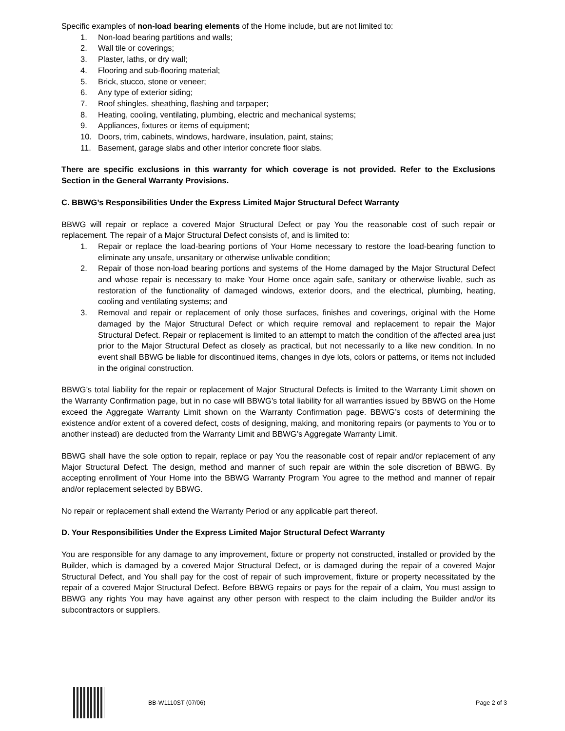Specific examples of non-load bearing elements of the Home include, but are not limited to:
1. Non-load bearing partitions and walls;
2. Wall tile or coverings;
3. Plaster, laths, or dry wall;
4. Flooring and sub-flooring material;
5. Brick, stucco, stone or veneer;
6. Any type of exterior siding;
7. Roof shingles, sheathing, flashing and tarpaper;
8. Heating, cooling, ventilating, plumbing, electric and mechanical systems;
9. Appliances, fixtures or items of equipment;
10. Doors, trim, cabinets, windows, hardware, insulation, paint, stains;
11. Basement, garage slabs and other interior concrete floor slabs.
There are specific exclusions in this warranty for which coverage is not provided. Refer to the Exclusions Section in the General Warranty Provisions.
C. BBWG’s Responsibilities Under the Express Limited Major Structural Defect Warranty
BBWG will repair or replace a covered Major Structural Defect or pay You the reasonable cost of such repair or replacement. The repair of a Major Structural Defect consists of, and is limited to:
1. Repair or replace the load-bearing portions of Your Home necessary to restore the load-bearing function to eliminate any unsafe, unsanitary or otherwise unlivable condition;
2. Repair of those non-load bearing portions and systems of the Home damaged by the Major Structural Defect and whose repair is necessary to make Your Home once again safe, sanitary or otherwise livable, such as restoration of the functionality of damaged windows, exterior doors, and the electrical, plumbing, heating, cooling and ventilating systems; and
3. Removal and repair or replacement of only those surfaces, finishes and coverings, original with the Home damaged by the Major Structural Defect or which require removal and replacement to repair the Major Structural Defect. Repair or replacement is limited to an attempt to match the condition of the affected area just prior to the Major Structural Defect as closely as practical, but not necessarily to a like new condition. In no event shall BBWG be liable for discontinued items, changes in dye lots, colors or patterns, or items not included in the original construction.
BBWG’s total liability for the repair or replacement of Major Structural Defects is limited to the Warranty Limit shown on the Warranty Confirmation page, but in no case will BBWG’s total liability for all warranties issued by BBWG on the Home exceed the Aggregate Warranty Limit shown on the Warranty Confirmation page. BBWG’s costs of determining the existence and/or extent of a covered defect, costs of designing, making, and monitoring repairs (or payments to You or to another instead) are deducted from the Warranty Limit and BBWG’s Aggregate Warranty Limit.
BBWG shall have the sole option to repair, replace or pay You the reasonable cost of repair and/or replacement of any Major Structural Defect. The design, method and manner of such repair are within the sole discretion of BBWG. By accepting enrollment of Your Home into the BBWG Warranty Program You agree to the method and manner of repair and/or replacement selected by BBWG.
No repair or replacement shall extend the Warranty Period or any applicable part thereof.
D. Your Responsibilities Under the Express Limited Major Structural Defect Warranty
You are responsible for any damage to any improvement, fixture or property not constructed, installed or provided by the Builder, which is damaged by a covered Major Structural Defect, or is damaged during the repair of a covered Major Structural Defect, and You shall pay for the cost of repair of such improvement, fixture or property necessitated by the repair of a covered Major Structural Defect. Before BBWG repairs or pays for the repair of a claim, You must assign to BBWG any rights You may have against any other person with respect to the claim including the Builder and/or its subcontractors or suppliers.
BB-W1110ST (07/06) Page 2 of 3